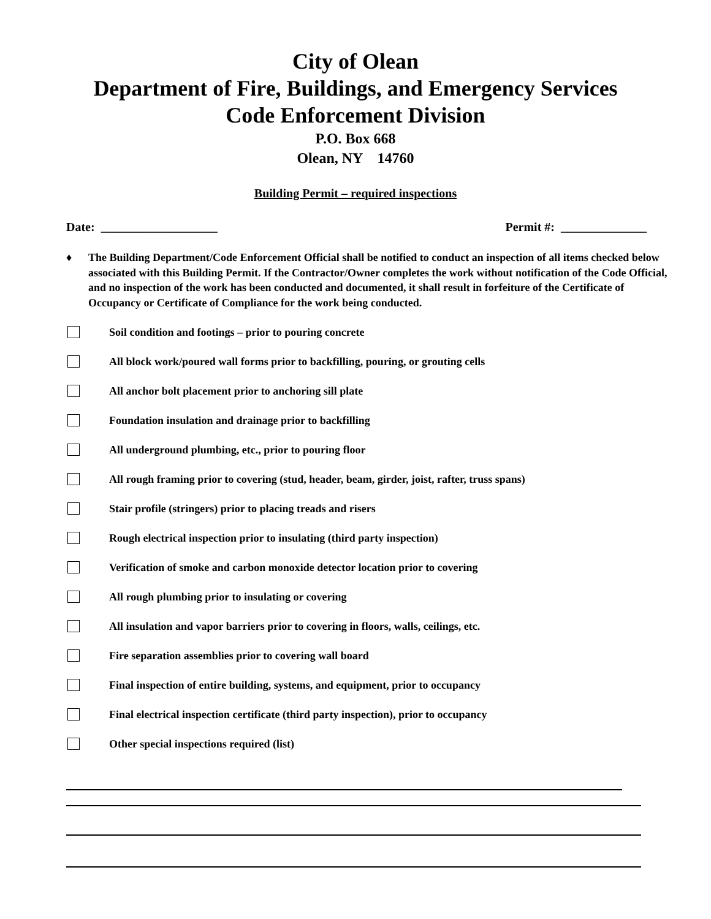City of Olean
Department of Fire, Buildings, and Emergency Services
Code Enforcement Division
P.O. Box 668
Olean, NY 14760
Building Permit – required inspections
Date: ___________________ Permit #: ______________
♦ The Building Department/Code Enforcement Official shall be notified to conduct an inspection of all items checked below associated with this Building Permit. If the Contractor/Owner completes the work without notification of the Code Official, and no inspection of the work has been conducted and documented, it shall result in forfeiture of the Certificate of Occupancy or Certificate of Compliance for the work being conducted.
Soil condition and footings – prior to pouring concrete
All block work/poured wall forms prior to backfilling, pouring, or grouting cells
All anchor bolt placement prior to anchoring sill plate
Foundation insulation and drainage prior to backfilling
All underground plumbing, etc., prior to pouring floor
All rough framing prior to covering (stud, header, beam, girder, joist, rafter, truss spans)
Stair profile (stringers) prior to placing treads and risers
Rough electrical inspection prior to insulating (third party inspection)
Verification of smoke and carbon monoxide detector location prior to covering
All rough plumbing prior to insulating or covering
All insulation and vapor barriers prior to covering in floors, walls, ceilings, etc.
Fire separation assemblies prior to covering wall board
Final inspection of entire building, systems, and equipment, prior to occupancy
Final electrical inspection certificate (third party inspection), prior to occupancy
Other special inspections required (list)